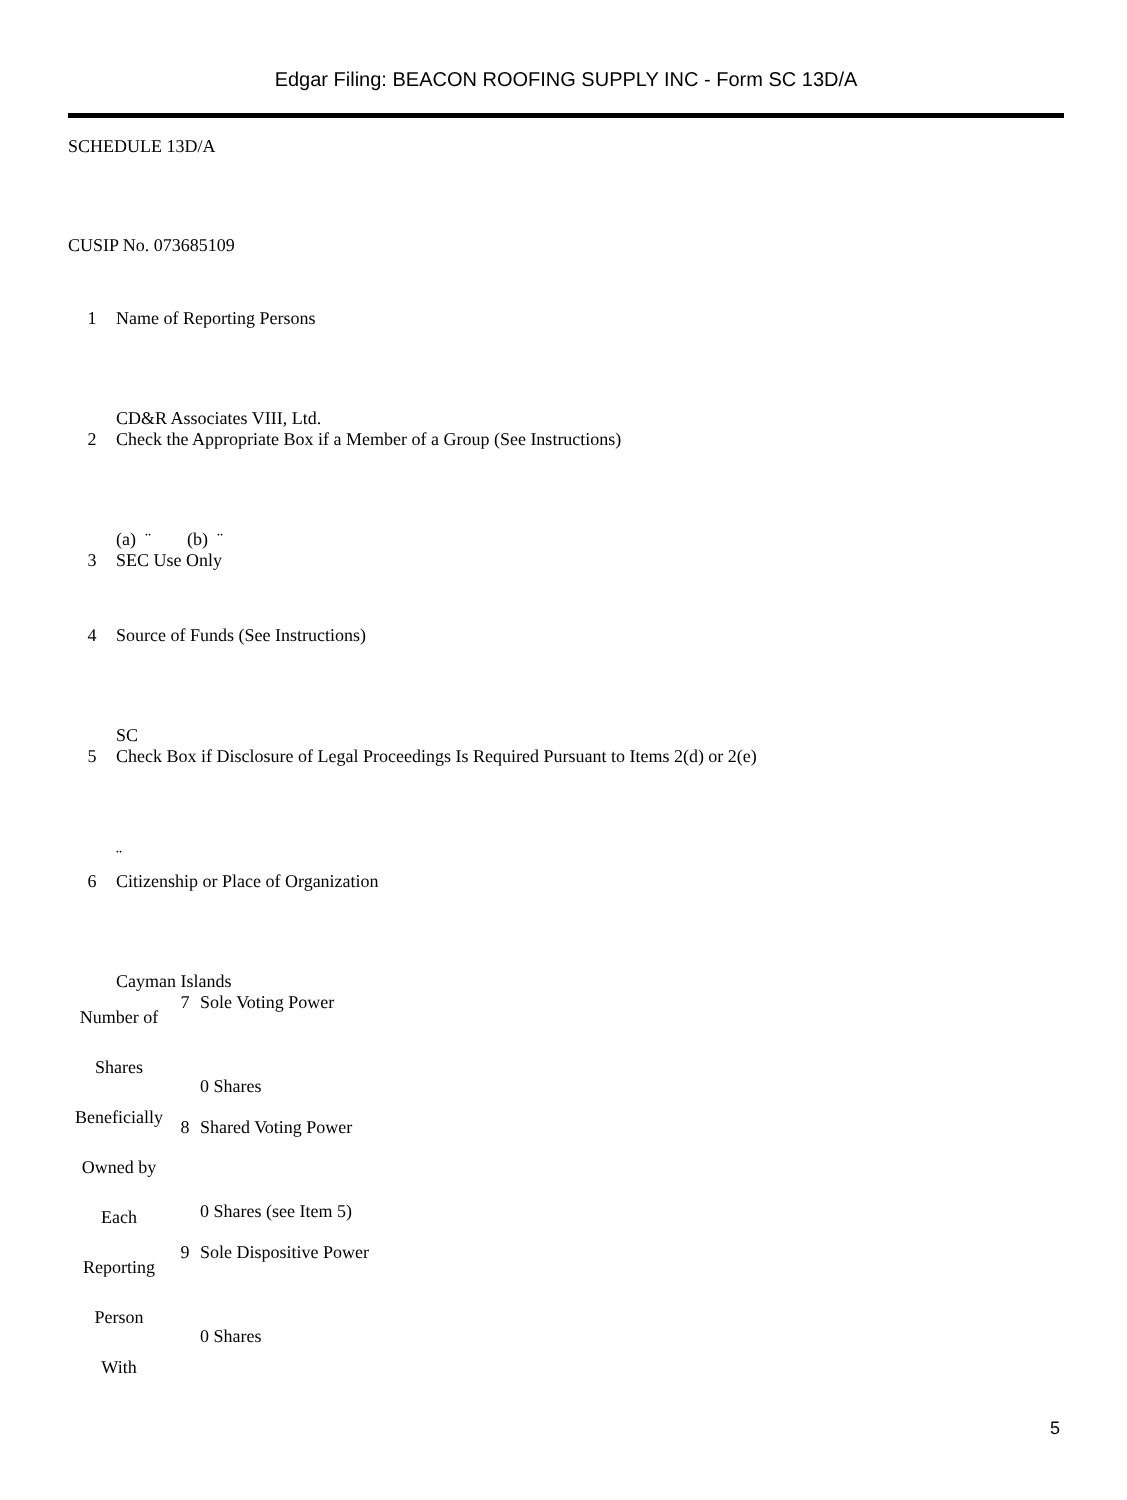Edgar Filing: BEACON ROOFING SUPPLY INC - Form SC 13D/A
SCHEDULE 13D/A
CUSIP No. 073685109
| 1 | Name of Reporting Persons |
| | CD&R Associates VIII, Ltd. |
| 2 | Check the Appropriate Box if a Member of a Group (See Instructions) |
| | (a) ¨ (b) ¨ |
| 3 | SEC Use Only |
| 4 | Source of Funds (See Instructions) |
| | SC |
| 5 | Check Box if Disclosure of Legal Proceedings Is Required Pursuant to Items 2(d) or 2(e) |
| | ¨ |
| 6 | Citizenship or Place of Organization |
| | Cayman Islands |
| Number of Shares Beneficially Owned by Each Reporting Person With | 7 | Sole Voting Power 0 Shares |
| | 8 | Shared Voting Power 0 Shares (see Item 5) |
| | 9 | Sole Dispositive Power 0 Shares |
5